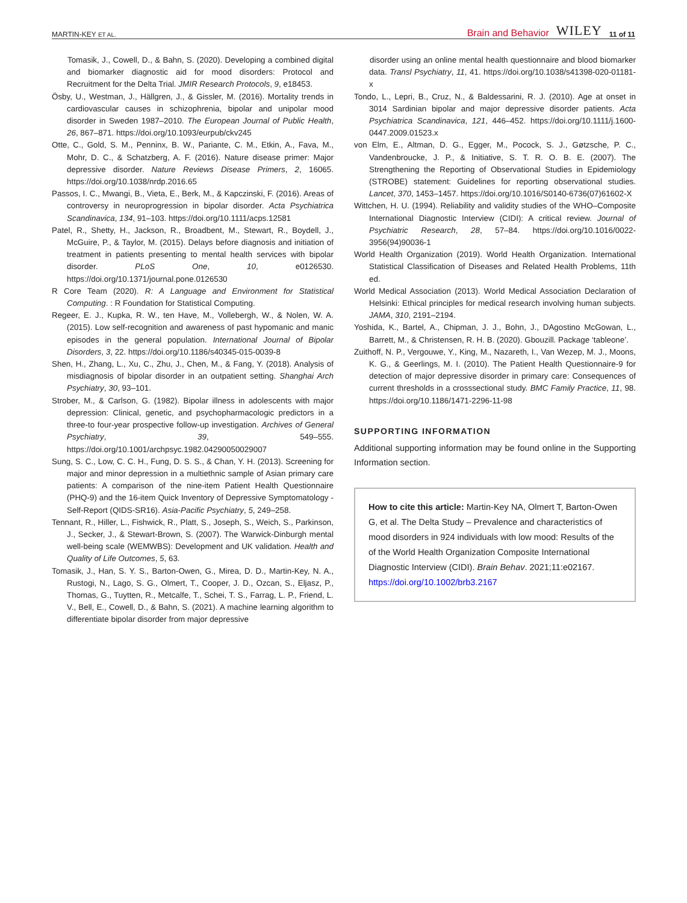MARTIN-KEY ET AL. Brain and Behavior WILEY 11 of 11
Tomasik, J., Cowell, D., & Bahn, S. (2020). Developing a combined digital and biomarker diagnostic aid for mood disorders: Protocol and Recruitment for the Delta Trial. JMIR Research Protocols, 9, e18453.
Ösby, U., Westman, J., Hällgren, J., & Gissler, M. (2016). Mortality trends in cardiovascular causes in schizophrenia, bipolar and unipolar mood disorder in Sweden 1987–2010. The European Journal of Public Health, 26, 867–871. https://doi.org/10.1093/eurpub/ckv245
Otte, C., Gold, S. M., Penninx, B. W., Pariante, C. M., Etkin, A., Fava, M., Mohr, D. C., & Schatzberg, A. F. (2016). Nature disease primer: Major depressive disorder. Nature Reviews Disease Primers, 2, 16065. https://doi.org/10.1038/nrdp.2016.65
Passos, I. C., Mwangi, B., Vieta, E., Berk, M., & Kapczinski, F. (2016). Areas of controversy in neuroprogression in bipolar disorder. Acta Psychiatrica Scandinavica, 134, 91–103. https://doi.org/10.1111/acps.12581
Patel, R., Shetty, H., Jackson, R., Broadbent, M., Stewart, R., Boydell, J., McGuire, P., & Taylor, M. (2015). Delays before diagnosis and initiation of treatment in patients presenting to mental health services with bipolar disorder. PLoS One, 10, e0126530. https://doi.org/10.1371/journal.pone.0126530
R Core Team (2020). R: A Language and Environment for Statistical Computing. : R Foundation for Statistical Computing.
Regeer, E. J., Kupka, R. W., ten Have, M., Vollebergh, W., & Nolen, W. A. (2015). Low self-recognition and awareness of past hypomanic and manic episodes in the general population. International Journal of Bipolar Disorders, 3, 22. https://doi.org/10.1186/s40345-015-0039-8
Shen, H., Zhang, L., Xu, C., Zhu, J., Chen, M., & Fang, Y. (2018). Analysis of misdiagnosis of bipolar disorder in an outpatient setting. Shanghai Arch Psychiatry, 30, 93–101.
Strober, M., & Carlson, G. (1982). Bipolar illness in adolescents with major depression: Clinical, genetic, and psychopharmacologic predictors in a three-to four-year prospective follow-up investigation. Archives of General Psychiatry, 39, 549–555. https://doi.org/10.1001/archpsyc.1982.04290050029007
Sung, S. C., Low, C. C. H., Fung, D. S. S., & Chan, Y. H. (2013). Screening for major and minor depression in a multiethnic sample of Asian primary care patients: A comparison of the nine-item Patient Health Questionnaire (PHQ-9) and the 16-item Quick Inventory of Depressive Symptomatology - Self-Report (QIDS-SR16). Asia-Pacific Psychiatry, 5, 249–258.
Tennant, R., Hiller, L., Fishwick, R., Platt, S., Joseph, S., Weich, S., Parkinson, J., Secker, J., & Stewart-Brown, S. (2007). The Warwick-Dinburgh mental well-being scale (WEMWBS): Development and UK validation. Health and Quality of Life Outcomes, 5, 63.
Tomasik, J., Han, S. Y. S., Barton-Owen, G., Mirea, D. D., Martin-Key, N. A., Rustogi, N., Lago, S. G., Olmert, T., Cooper, J. D., Ozcan, S., Eljasz, P., Thomas, G., Tuytten, R., Metcalfe, T., Schei, T. S., Farrag, L. P., Friend, L. V., Bell, E., Cowell, D., & Bahn, S. (2021). A machine learning algorithm to differentiate bipolar disorder from major depressive
disorder using an online mental health questionnaire and blood biomarker data. Transl Psychiatry, 11, 41. https://doi.org/10.1038/s41398-020-01181-x
Tondo, L., Lepri, B., Cruz, N., & Baldessarini, R. J. (2010). Age at onset in 3014 Sardinian bipolar and major depressive disorder patients. Acta Psychiatrica Scandinavica, 121, 446–452. https://doi.org/10.1111/j.1600-0447.2009.01523.x
von Elm, E., Altman, D. G., Egger, M., Pocock, S. J., Gøtzsche, P. C., Vandenbroucke, J. P., & Initiative, S. T. R. O. B. E. (2007). The Strengthening the Reporting of Observational Studies in Epidemiology (STROBE) statement: Guidelines for reporting observational studies. Lancet, 370, 1453–1457. https://doi.org/10.1016/S0140-6736(07)61602-X
Wittchen, H. U. (1994). Reliability and validity studies of the WHO–Composite International Diagnostic Interview (CIDI): A critical review. Journal of Psychiatric Research, 28, 57–84. https://doi.org/10.1016/0022-3956(94)90036-1
World Health Organization (2019). World Health Organization. International Statistical Classification of Diseases and Related Health Problems, 11th ed.
World Medical Association (2013). World Medical Association Declaration of Helsinki: Ethical principles for medical research involving human subjects. JAMA, 310, 2191–2194.
Yoshida, K., Bartel, A., Chipman, J. J., Bohn, J., DAgostino McGowan, L., Barrett, M., & Christensen, R. H. B. (2020). Gbouzill. Package ‘tableone’.
Zuithoff, N. P., Vergouwe, Y., King, M., Nazareth, I., Van Wezep, M. J., Moons, K. G., & Geerlings, M. I. (2010). The Patient Health Questionnaire-9 for detection of major depressive disorder in primary care: Consequences of current thresholds in a crosssectional study. BMC Family Practice, 11, 98. https://doi.org/10.1186/1471-2296-11-98
SUPPORTING INFORMATION
Additional supporting information may be found online in the Supporting Information section.
How to cite this article: Martin-Key NA, Olmert T, Barton-Owen G, et al. The Delta Study – Prevalence and characteristics of mood disorders in 924 individuals with low mood: Results of the of the World Health Organization Composite International Diagnostic Interview (CIDI). Brain Behav. 2021;11:e02167. https://doi.org/10.1002/brb3.2167